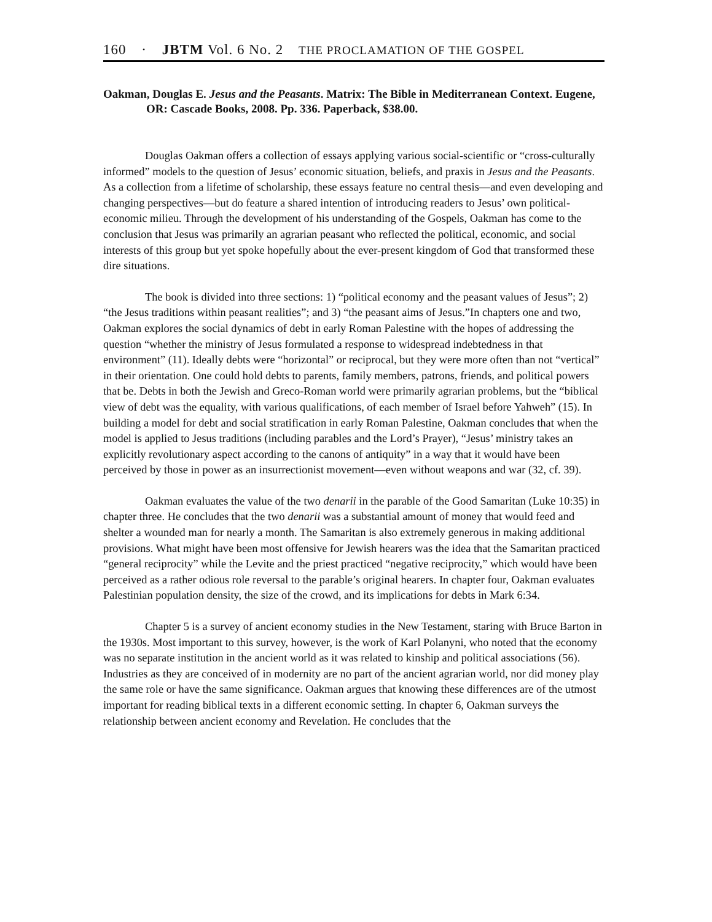160 · JBTM Vol. 6 No. 2 THE PROCLAMATION OF THE GOSPEL
Oakman, Douglas E. Jesus and the Peasants. Matrix: The Bible in Mediterranean Context. Eugene, OR: Cascade Books, 2008. Pp. 336. Paperback, $38.00.
Douglas Oakman offers a collection of essays applying various social-scientific or “cross-culturally informed” models to the question of Jesus’ economic situation, beliefs, and praxis in Jesus and the Peasants. As a collection from a lifetime of scholarship, these essays feature no central thesis—and even developing and changing perspectives—but do feature a shared intention of introducing readers to Jesus’ own political-economic milieu. Through the development of his understanding of the Gospels, Oakman has come to the conclusion that Jesus was primarily an agrarian peasant who reflected the political, economic, and social interests of this group but yet spoke hopefully about the ever-present kingdom of God that transformed these dire situations.
The book is divided into three sections: 1) “political economy and the peasant values of Jesus”; 2) “the Jesus traditions within peasant realities”; and 3) “the peasant aims of Jesus.”In chapters one and two, Oakman explores the social dynamics of debt in early Roman Palestine with the hopes of addressing the question “whether the ministry of Jesus formulated a response to widespread indebtedness in that environment” (11). Ideally debts were “horizontal” or reciprocal, but they were more often than not “vertical” in their orientation. One could hold debts to parents, family members, patrons, friends, and political powers that be. Debts in both the Jewish and Greco-Roman world were primarily agrarian problems, but the “biblical view of debt was the equality, with various qualifications, of each member of Israel before Yahweh” (15). In building a model for debt and social stratification in early Roman Palestine, Oakman concludes that when the model is applied to Jesus traditions (including parables and the Lord’s Prayer), “Jesus’ ministry takes an explicitly revolutionary aspect according to the canons of antiquity” in a way that it would have been perceived by those in power as an insurrectionist movement—even without weapons and war (32, cf. 39).
Oakman evaluates the value of the two denarii in the parable of the Good Samaritan (Luke 10:35) in chapter three. He concludes that the two denarii was a substantial amount of money that would feed and shelter a wounded man for nearly a month. The Samaritan is also extremely generous in making additional provisions. What might have been most offensive for Jewish hearers was the idea that the Samaritan practiced “general reciprocity” while the Levite and the priest practiced “negative reciprocity,” which would have been perceived as a rather odious role reversal to the parable’s original hearers. In chapter four, Oakman evaluates Palestinian population density, the size of the crowd, and its implications for debts in Mark 6:34.
Chapter 5 is a survey of ancient economy studies in the New Testament, staring with Bruce Barton in the 1930s. Most important to this survey, however, is the work of Karl Polanyni, who noted that the economy was no separate institution in the ancient world as it was related to kinship and political associations (56). Industries as they are conceived of in modernity are no part of the ancient agrarian world, nor did money play the same role or have the same significance. Oakman argues that knowing these differences are of the utmost important for reading biblical texts in a different economic setting. In chapter 6, Oakman surveys the relationship between ancient economy and Revelation. He concludes that the